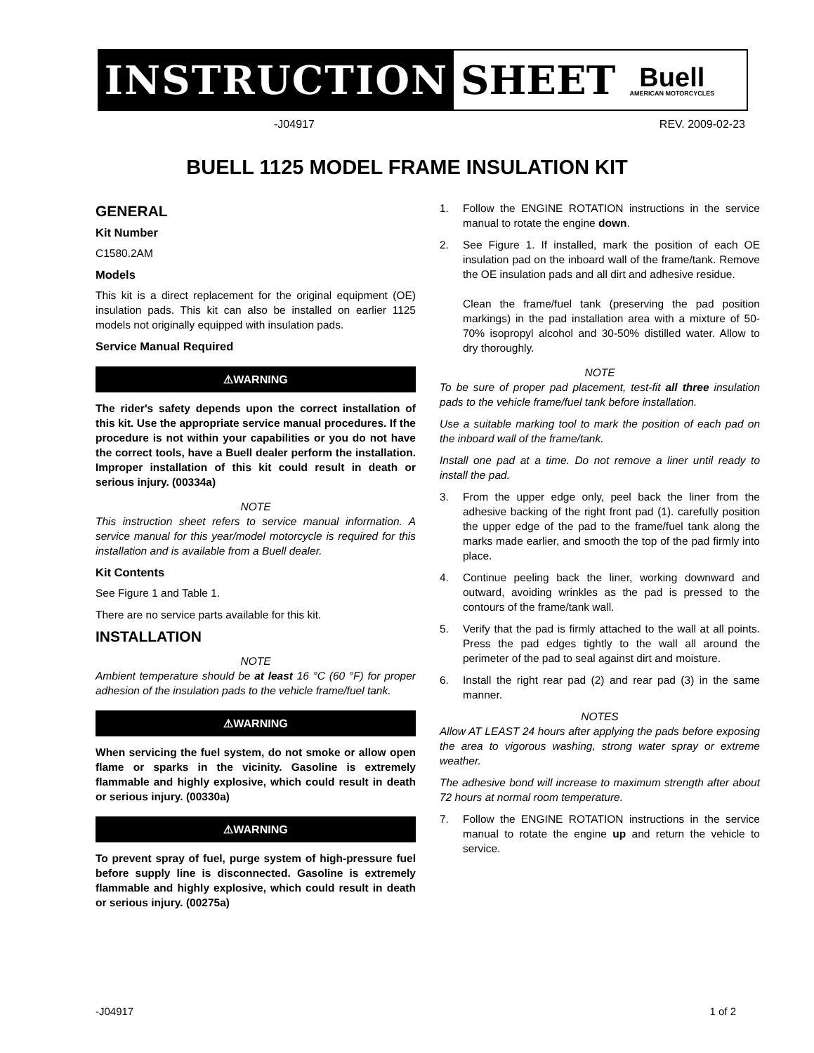INSTRUCTION SHEET
Buell
AMERICAN MOTORCYCLES
-J04917 REV. 2009-02-23
BUELL 1125 MODEL FRAME INSULATION KIT
GENERAL
Kit Number
C1580.2AM
Models
This kit is a direct replacement for the original equipment (OE) insulation pads. This kit can also be installed on earlier 1125 models not originally equipped with insulation pads.
Service Manual Required
⚠WARNING
The rider's safety depends upon the correct installation of this kit. Use the appropriate service manual procedures. If the procedure is not within your capabilities or you do not have the correct tools, have a Buell dealer perform the installation. Improper installation of this kit could result in death or serious injury. (00334a)
NOTE
This instruction sheet refers to service manual information. A service manual for this year/model motorcycle is required for this installation and is available from a Buell dealer.
Kit Contents
See Figure 1 and Table 1.
There are no service parts available for this kit.
INSTALLATION
NOTE
Ambient temperature should be at least 16 °C (60 °F) for proper adhesion of the insulation pads to the vehicle frame/fuel tank.
⚠WARNING
When servicing the fuel system, do not smoke or allow open flame or sparks in the vicinity. Gasoline is extremely flammable and highly explosive, which could result in death or serious injury. (00330a)
⚠WARNING
To prevent spray of fuel, purge system of high-pressure fuel before supply line is disconnected. Gasoline is extremely flammable and highly explosive, which could result in death or serious injury. (00275a)
1. Follow the ENGINE ROTATION instructions in the service manual to rotate the engine down.
2. See Figure 1. If installed, mark the position of each OE insulation pad on the inboard wall of the frame/tank. Remove the OE insulation pads and all dirt and adhesive residue.
Clean the frame/fuel tank (preserving the pad position markings) in the pad installation area with a mixture of 50-70% isopropyl alcohol and 30-50% distilled water. Allow to dry thoroughly.
NOTE
To be sure of proper pad placement, test-fit all three insulation pads to the vehicle frame/fuel tank before installation.
Use a suitable marking tool to mark the position of each pad on the inboard wall of the frame/tank.
Install one pad at a time. Do not remove a liner until ready to install the pad.
3. From the upper edge only, peel back the liner from the adhesive backing of the right front pad (1). carefully position the upper edge of the pad to the frame/fuel tank along the marks made earlier, and smooth the top of the pad firmly into place.
4. Continue peeling back the liner, working downward and outward, avoiding wrinkles as the pad is pressed to the contours of the frame/tank wall.
5. Verify that the pad is firmly attached to the wall at all points. Press the pad edges tightly to the wall all around the perimeter of the pad to seal against dirt and moisture.
6. Install the right rear pad (2) and rear pad (3) in the same manner.
NOTES
Allow AT LEAST 24 hours after applying the pads before exposing the area to vigorous washing, strong water spray or extreme weather.
The adhesive bond will increase to maximum strength after about 72 hours at normal room temperature.
7. Follow the ENGINE ROTATION instructions in the service manual to rotate the engine up and return the vehicle to service.
-J04917 1 of 2